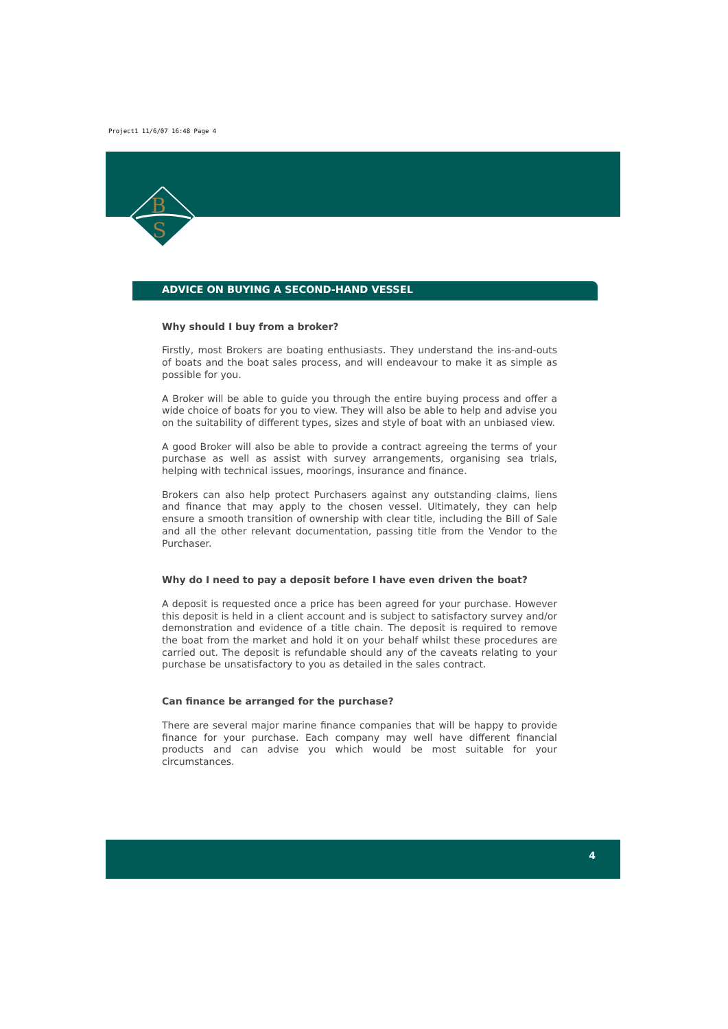Project1 11/6/07 16:48 Page 4
B
S
ADVICE ON BUYING A SECOND-HAND VESSEL
Why should I buy from a broker?
Firstly, most Brokers are boating enthusiasts. They understand the ins-and-outs of boats and the boat sales process, and will endeavour to make it as simple as possible for you.
A Broker will be able to guide you through the entire buying process and offer a wide choice of boats for you to view. They will also be able to help and advise you on the suitability of different types, sizes and style of boat with an unbiased view.
A good Broker will also be able to provide a contract agreeing the terms of your purchase as well as assist with survey arrangements, organising sea trials, helping with technical issues, moorings, insurance and finance.
Brokers can also help protect Purchasers against any outstanding claims, liens and finance that may apply to the chosen vessel. Ultimately, they can help ensure a smooth transition of ownership with clear title, including the Bill of Sale and all the other relevant documentation, passing title from the Vendor to the Purchaser.
Why do I need to pay a deposit before I have even driven the boat?
A deposit is requested once a price has been agreed for your purchase. However this deposit is held in a client account and is subject to satisfactory survey and/or demonstration and evidence of a title chain. The deposit is required to remove the boat from the market and hold it on your behalf whilst these procedures are carried out. The deposit is refundable should any of the caveats relating to your purchase be unsatisfactory to you as detailed in the sales contract.
Can finance be arranged for the purchase?
There are several major marine finance companies that will be happy to provide finance for your purchase. Each company may well have different financial products and can advise you which would be most suitable for your circumstances.
4